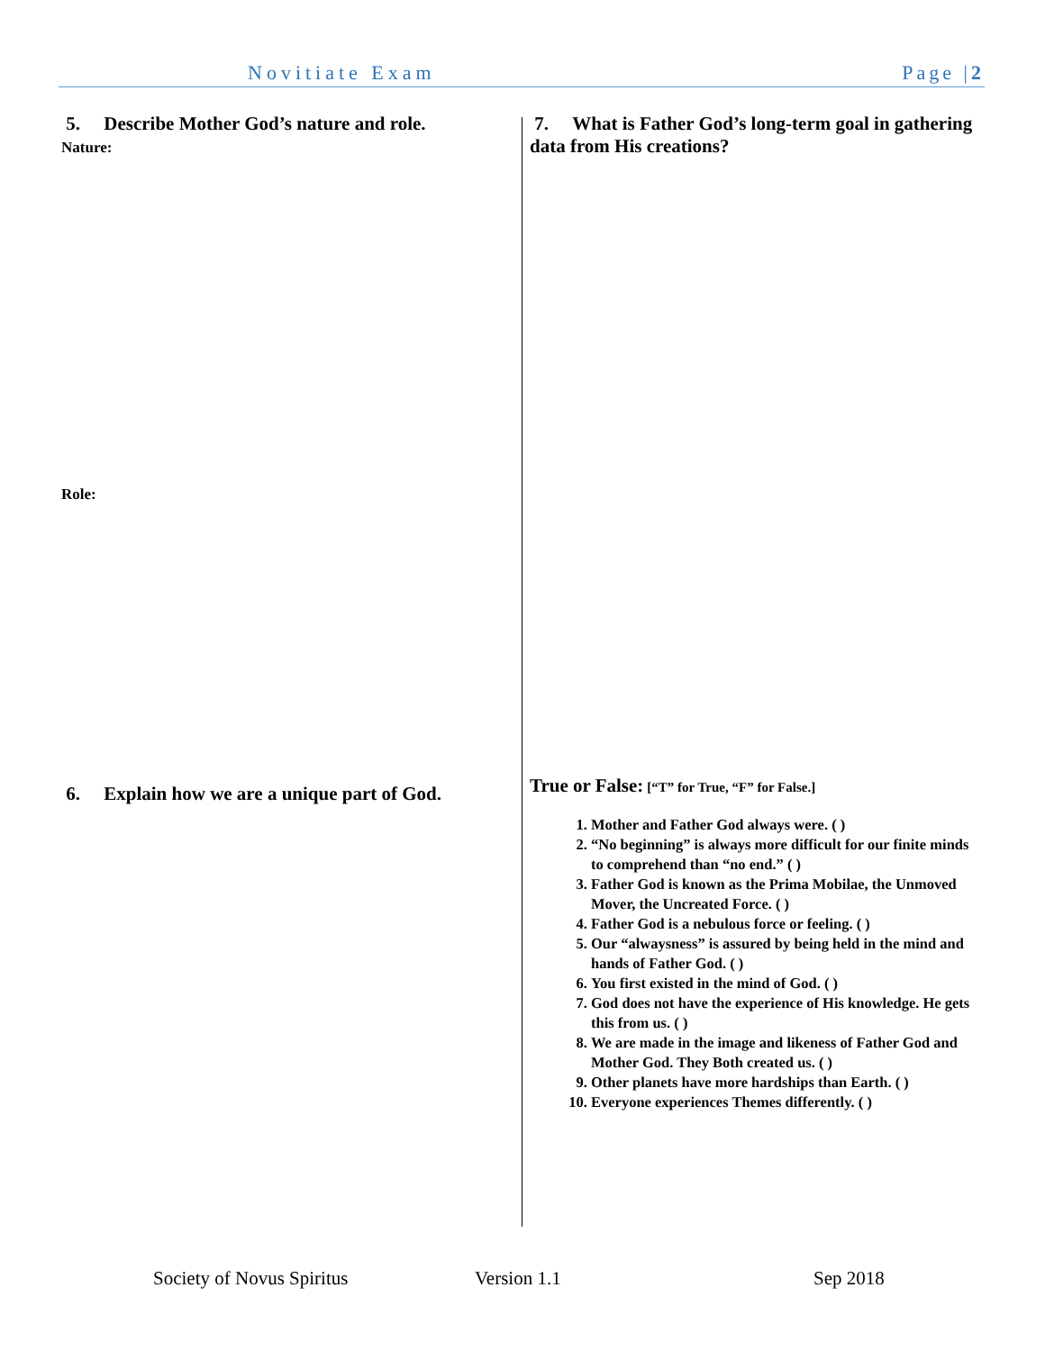Novitiate Exam Page |2
5. Describe Mother God’s nature and role.
Nature:
Role:
6. Explain how we are a unique part of God.
7. What is Father God’s long-term goal in gathering data from His creations?
True or False: [“T” for True, “F” for False.]
1. Mother and Father God always were. ( )
2. “No beginning” is always more difficult for our finite minds to comprehend than “no end.” ( )
3. Father God is known as the Prima Mobilae, the Unmoved Mover, the Uncreated Force. ( )
4. Father God is a nebulous force or feeling. ( )
5. Our “alwaysness” is assured by being held in the mind and hands of Father God. ( )
6. You first existed in the mind of God. ( )
7. God does not have the experience of His knowledge. He gets this from us. ( )
8. We are made in the image and likeness of Father God and Mother God. They Both created us. ( )
9. Other planets have more hardships than Earth. ( )
10. Everyone experiences Themes differently. ( )
Society of Novus Spiritus Version 1.1 Sep 2018